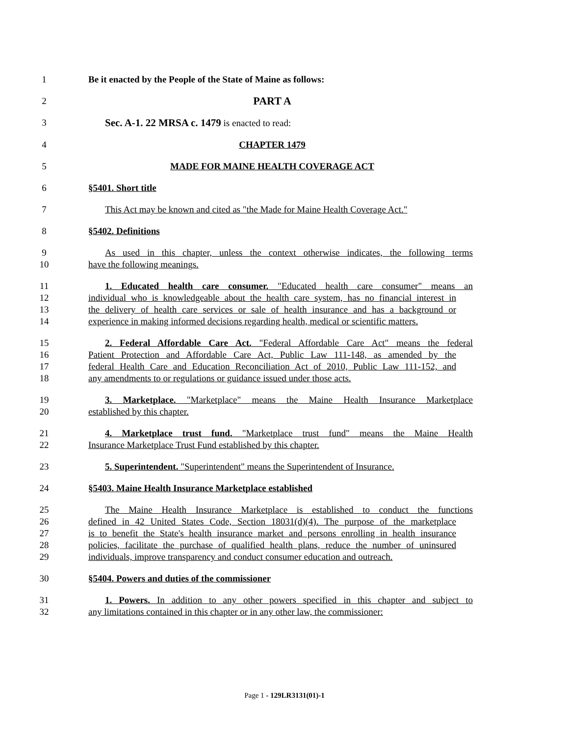1 Be it enacted by the People of the State of Maine as follows:
2 PART A
3 Sec. A-1. 22 MRSA c. 1479 is enacted to read:
4 CHAPTER 1479
5 MADE FOR MAINE HEALTH COVERAGE ACT
6 §5401. Short title
7 This Act may be known and cited as "the Made for Maine Health Coverage Act."
8 §5402. Definitions
9 As used in this chapter, unless the context otherwise indicates, the following terms
10 have the following meanings.
11 1. Educated health care consumer. "Educated health care consumer" means an
12 individual who is knowledgeable about the health care system, has no financial interest in
13 the delivery of health care services or sale of health insurance and has a background or
14 experience in making informed decisions regarding health, medical or scientific matters.
15 2. Federal Affordable Care Act. "Federal Affordable Care Act" means the federal
16 Patient Protection and Affordable Care Act, Public Law 111-148, as amended by the
17 federal Health Care and Education Reconciliation Act of 2010, Public Law 111-152, and
18 any amendments to or regulations or guidance issued under those acts.
19 3. Marketplace. "Marketplace" means the Maine Health Insurance Marketplace
20 established by this chapter.
21 4. Marketplace trust fund. "Marketplace trust fund" means the Maine Health
22 Insurance Marketplace Trust Fund established by this chapter.
23 5. Superintendent. "Superintendent" means the Superintendent of Insurance.
24 §5403. Maine Health Insurance Marketplace established
25 The Maine Health Insurance Marketplace is established to conduct the functions
26 defined in 42 United States Code, Section 18031(d)(4). The purpose of the marketplace
27 is to benefit the State's health insurance market and persons enrolling in health insurance
28 policies, facilitate the purchase of qualified health plans, reduce the number of uninsured
29 individuals, improve transparency and conduct consumer education and outreach.
30 §5404. Powers and duties of the commissioner
31 1. Powers. In addition to any other powers specified in this chapter and subject to
32 any limitations contained in this chapter or in any other law, the commissioner:
Page 1 - 129LR3131(01)-1